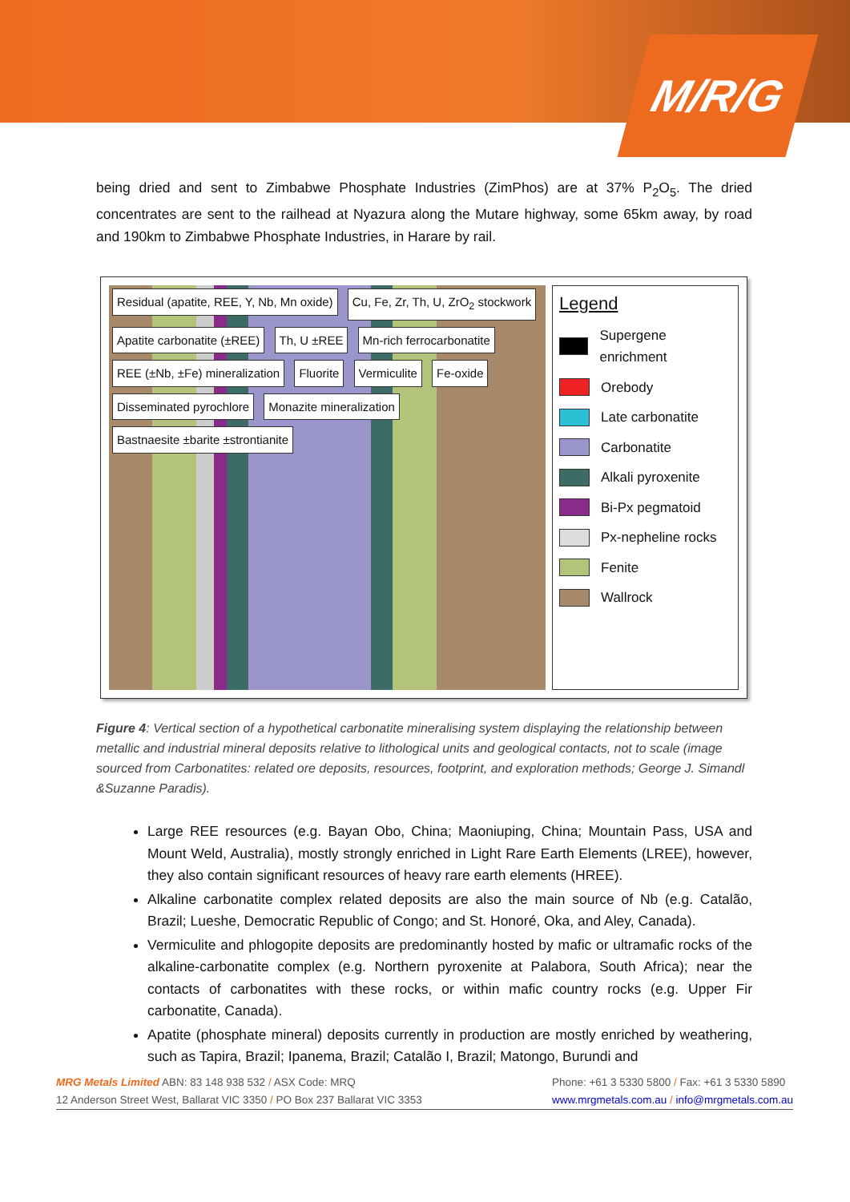M/R/G
being dried and sent to Zimbabwe Phosphate Industries (ZimPhos) are at 37% P<sub>2</sub>O<sub>5</sub>. The dried concentrates are sent to the railhead at Nyazura along the Mutare highway, some 65km away, by road and 190km to Zimbabwe Phosphate Industries, in Harare by rail.
Residual (apatite, REE, Y, Nb, Mn oxide) Cu, Fe, Zr, Th, U, ZrO<sub>2</sub> stockwork Apatite carbonatite (±REE) Th, U ±REE Mn-rich ferrocarbonatite REE (±Nb, ±Fe) mineralization Fluorite Vermiculite Fe-oxide Disseminated pyrochlore Monazite mineralization Bastnaesite ±barite ±strontianite
Legend
Supergene enrichment
Orebody
Late carbonatite
Carbonatite
Alkali pyroxenite
Bi-Px pegmatoid
Px-nepheline rocks
Fenite
Wallrock
Figure 4: Vertical section of a hypothetical carbonatite mineralising system displaying the relationship between metallic and industrial mineral deposits relative to lithological units and geological contacts, not to scale (image sourced from Carbonatites: related ore deposits, resources, footprint, and exploration methods; George J. Simandl &Suzanne Paradis).
Large REE resources (e.g. Bayan Obo, China; Maoniuping, China; Mountain Pass, USA and Mount Weld, Australia), mostly strongly enriched in Light Rare Earth Elements (LREE), however, they also contain significant resources of heavy rare earth elements (HREE).
Alkaline carbonatite complex related deposits are also the main source of Nb (e.g. Catalão, Brazil; Lueshe, Democratic Republic of Congo; and St. Honoré, Oka, and Aley, Canada).
Vermiculite and phlogopite deposits are predominantly hosted by mafic or ultramafic rocks of the alkaline-carbonatite complex (e.g. Northern pyroxenite at Palabora, South Africa); near the contacts of carbonatites with these rocks, or within mafic country rocks (e.g. Upper Fir carbonatite, Canada).
Apatite (phosphate mineral) deposits currently in production are mostly enriched by weathering, such as Tapira, Brazil; Ipanema, Brazil; Catalão I, Brazil; Matongo, Burundi and
MRG Metals Limited ABN: 83 148 938 532 / ASX Code: MRQ
12 Anderson Street West, Ballarat VIC 3350 / PO Box 237 Ballarat VIC 3353
Phone: +61 3 5330 5800 / Fax: +61 3 5330 5890
www.mrgmetals.com.au / info@mrgmetals.com.au